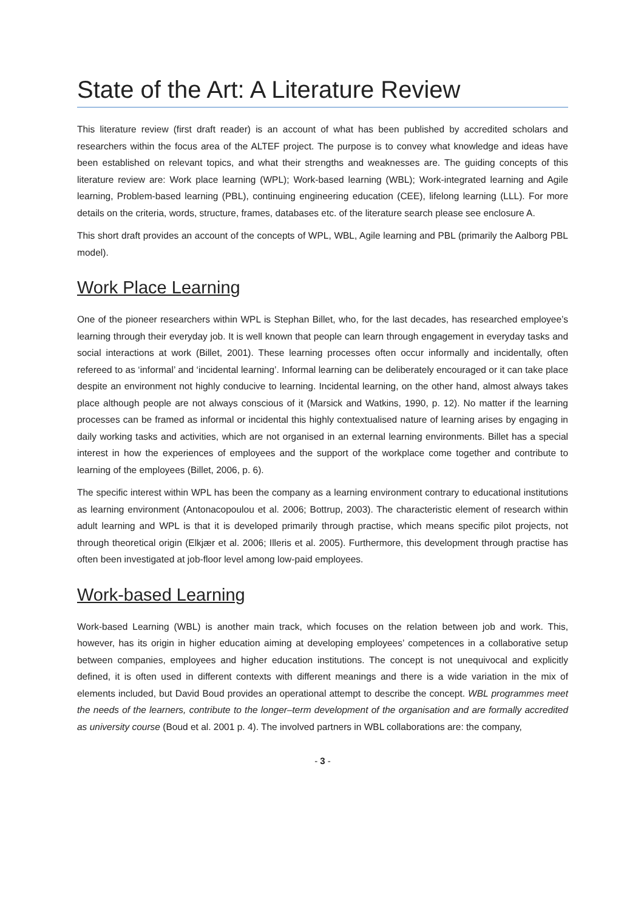State of the Art: A Literature Review
This literature review (first draft reader) is an account of what has been published by accredited scholars and researchers within the focus area of the ALTEF project. The purpose is to convey what knowledge and ideas have been established on relevant topics, and what their strengths and weaknesses are. The guiding concepts of this literature review are: Work place learning (WPL); Work-based learning (WBL); Work-integrated learning and Agile learning, Problem-based learning (PBL), continuing engineering education (CEE), lifelong learning (LLL). For more details on the criteria, words, structure, frames, databases etc. of the literature search please see enclosure A.
This short draft provides an account of the concepts of WPL, WBL, Agile learning and PBL (primarily the Aalborg PBL model).
Work Place Learning
One of the pioneer researchers within WPL is Stephan Billet, who, for the last decades, has researched employee’s learning through their everyday job. It is well known that people can learn through engagement in everyday tasks and social interactions at work (Billet, 2001). These learning processes often occur informally and incidentally, often refereed to as ‘informal’ and ‘incidental learning’. Informal learning can be deliberately encouraged or it can take place despite an environment not highly conducive to learning. Incidental learning, on the other hand, almost always takes place although people are not always conscious of it (Marsick and Watkins, 1990, p. 12). No matter if the learning processes can be framed as informal or incidental this highly contextualised nature of learning arises by engaging in daily working tasks and activities, which are not organised in an external learning environments. Billet has a special interest in how the experiences of employees and the support of the workplace come together and contribute to learning of the employees (Billet, 2006, p. 6).
The specific interest within WPL has been the company as a learning environment contrary to educational institutions as learning environment (Antonacopoulou et al. 2006; Bottrup, 2003). The characteristic element of research within adult learning and WPL is that it is developed primarily through practise, which means specific pilot projects, not through theoretical origin (Elkjær et al. 2006; Illeris et al. 2005). Furthermore, this development through practise has often been investigated at job-floor level among low-paid employees.
Work-based Learning
Work-based Learning (WBL) is another main track, which focuses on the relation between job and work. This, however, has its origin in higher education aiming at developing employees’ competences in a collaborative setup between companies, employees and higher education institutions. The concept is not unequivocal and explicitly defined, it is often used in different contexts with different meanings and there is a wide variation in the mix of elements included, but David Boud provides an operational attempt to describe the concept. WBL programmes meet the needs of the learners, contribute to the longer–term development of the organisation and are formally accredited as university course (Boud et al. 2001 p. 4). The involved partners in WBL collaborations are: the company,
- 3 -